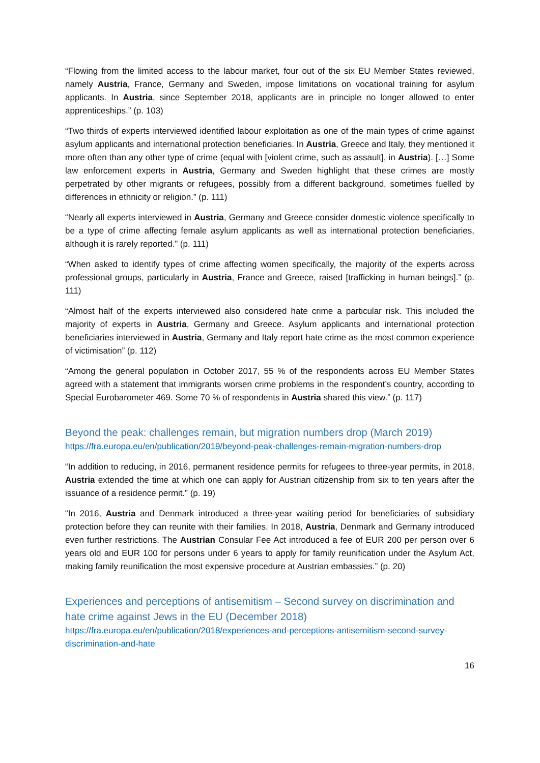“Flowing from the limited access to the labour market, four out of the six EU Member States reviewed, namely Austria, France, Germany and Sweden, impose limitations on vocational training for asylum applicants. In Austria, since September 2018, applicants are in principle no longer allowed to enter apprenticeships.” (p. 103)
“Two thirds of experts interviewed identified labour exploitation as one of the main types of crime against asylum applicants and international protection beneficiaries. In Austria, Greece and Italy, they mentioned it more often than any other type of crime (equal with [violent crime, such as assault], in Austria). […] Some law enforcement experts in Austria, Germany and Sweden highlight that these crimes are mostly perpetrated by other migrants or refugees, possibly from a different background, sometimes fuelled by differences in ethnicity or religion.” (p. 111)
“Nearly all experts interviewed in Austria, Germany and Greece consider domestic violence specifically to be a type of crime affecting female asylum applicants as well as international protection beneficiaries, although it is rarely reported.” (p. 111)
“When asked to identify types of crime affecting women specifically, the majority of the experts across professional groups, particularly in Austria, France and Greece, raised [trafficking in human beings].” (p. 111)
“Almost half of the experts interviewed also considered hate crime a particular risk. This included the majority of experts in Austria, Germany and Greece. Asylum applicants and international protection beneficiaries interviewed in Austria, Germany and Italy report hate crime as the most common experience of victimisation” (p. 112)
“Among the general population in October 2017, 55 % of the respondents across EU Member States agreed with a statement that immigrants worsen crime problems in the respondent’s country, according to Special Eurobarometer 469. Some 70 % of respondents in Austria shared this view.” (p. 117)
Beyond the peak: challenges remain, but migration numbers drop (March 2019)
https://fra.europa.eu/en/publication/2019/beyond-peak-challenges-remain-migration-numbers-drop
“In addition to reducing, in 2016, permanent residence permits for refugees to three-year permits, in 2018, Austria extended the time at which one can apply for Austrian citizenship from six to ten years after the issuance of a residence permit.” (p. 19)
“In 2016, Austria and Denmark introduced a three-year waiting period for beneficiaries of subsidiary protection before they can reunite with their families. In 2018, Austria, Denmark and Germany introduced even further restrictions. The Austrian Consular Fee Act introduced a fee of EUR 200 per person over 6 years old and EUR 100 for persons under 6 years to apply for family reunification under the Asylum Act, making family reunification the most expensive procedure at Austrian embassies.” (p. 20)
Experiences and perceptions of antisemitism – Second survey on discrimination and hate crime against Jews in the EU (December 2018)
https://fra.europa.eu/en/publication/2018/experiences-and-perceptions-antisemitism-second-survey-discrimination-and-hate
16